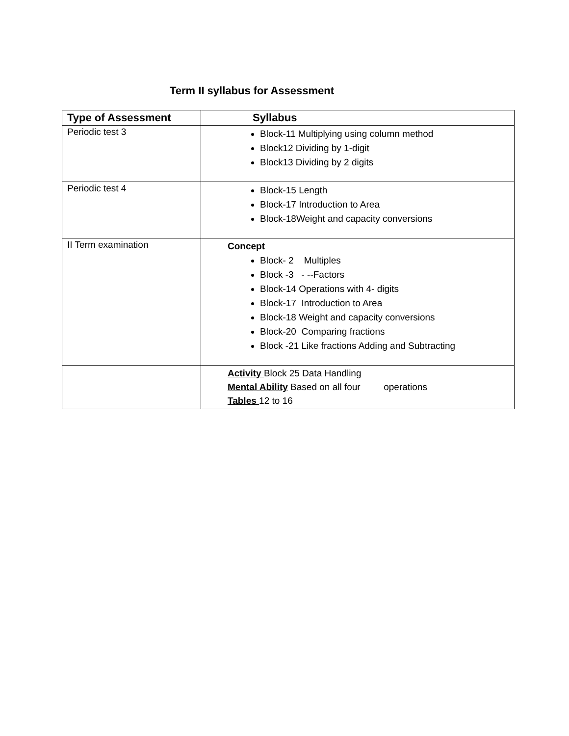Term II syllabus for Assessment
| Type of Assessment | Syllabus |
| --- | --- |
| Periodic test 3 | Block-11 Multiplying using column method Block12 Dividing by 1-digit Block13 Dividing by 2 digits |
| Periodic test 4 | Block-15 Length Block-17 Introduction to Area Block-18Weight and capacity conversions |
| II Term examination | Concept Block- 2 Multiples Block -3 - --Factors Block-14 Operations with 4- digits Block-17 Introduction to Area Block-18 Weight and capacity conversions Block-20 Comparing fractions Block -21 Like fractions Adding and Subtracting |
| | Activity Block 25 Data Handling Mental Ability Based on all four operations Tables 12 to 16 |